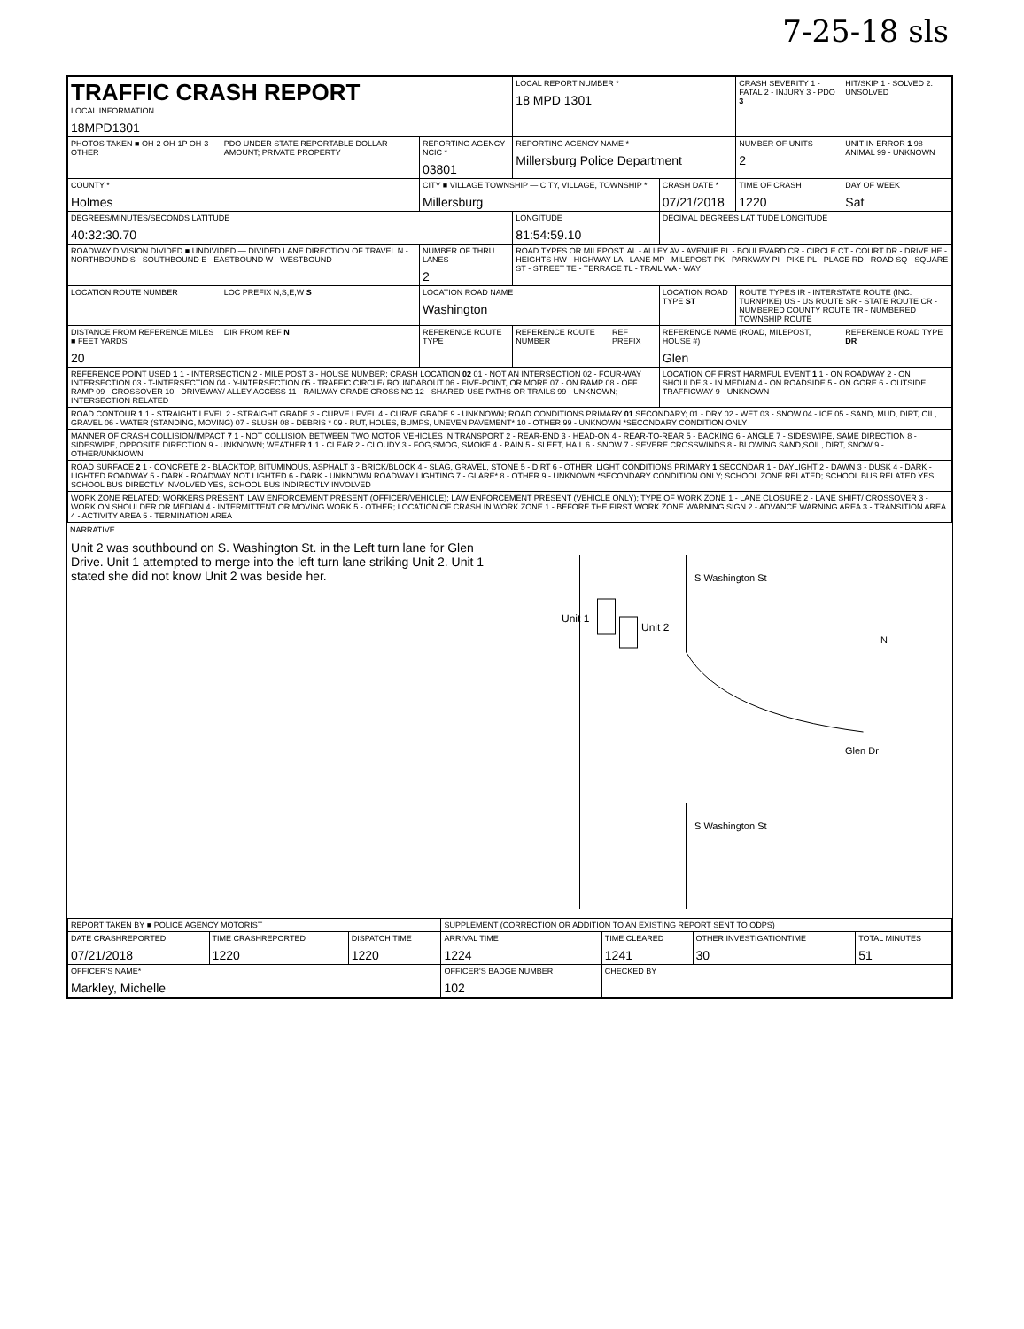7-25-18 sls
| TRAFFIC CRASH REPORT LOCAL INFORMATION 18MPD1301 | | | LOCAL REPORT NUMBER * 18 MPD 1301 | | | CRASH SEVERITY 1 - FATAL 2 - INJURY 3 - PDO 3 | HIT/SKIP 1 - SOLVED 2. UNSOLVED |
| PHOTOS TAKEN ■ OH-2 OH-1P OH-3 OTHER | PDO UNDER STATE REPORTABLE DOLLAR AMOUNT; PRIVATE PROPERTY | REPORTING AGENCY NCIC * 03801 | REPORTING AGENCY NAME * Millersburg Police Department | | | NUMBER OF UNITS 2 | UNIT IN ERROR 1 98 - ANIMAL 99 - UNKNOWN |
| COUNTY * Holmes | | CITY ■ VILLAGE TOWNSHIP — CITY, VILLAGE, TOWNSHIP * Millersburg | | | CRASH DATE * 07/21/2018 | TIME OF CRASH 1220 | DAY OF WEEK Sat |
| DEGREES/MINUTES/SECONDS LATITUDE 40:32:30.70 | | | LONGITUDE 81:54:59.10 | | DECIMAL DEGREES LATITUDE LONGITUDE | | |
| ROADWAY DIVISION DIVIDED ■ UNDIVIDED — DIVIDED LANE DIRECTION OF TRAVEL N - NORTHBOUND S - SOUTHBOUND E - EASTBOUND W - WESTBOUND | | NUMBER OF THRU LANES 2 | ROAD TYPES OR MILEPOST: AL - ALLEY AV - AVENUE BL - BOULEVARD CR - CIRCLE CT - COURT DR - DRIVE HE - HEIGHTS HW - HIGHWAY LA - LANE MP - MILEPOST PK - PARKWAY PI - PIKE PL - PLACE RD - ROAD SQ - SQUARE ST - STREET TE - TERRACE TL - TRAIL WA - WAY | | | | |
| LOCATION ROUTE NUMBER | LOC PREFIX N,S,E,W S | LOCATION ROAD NAME Washington | | | LOCATION ROAD TYPE ST | ROUTE TYPES IR - INTERSTATE ROUTE (INC. TURNPIKE) US - US ROUTE SR - STATE ROUTE CR - NUMBERED COUNTY ROUTE TR - NUMBERED TOWNSHIP ROUTE | |
| DISTANCE FROM REFERENCE MILES ■ FEET YARDS 20 | DIR FROM REF N | REFERENCE ROUTE TYPE | REFERENCE ROUTE NUMBER | REF PREFIX | REFERENCE NAME (ROAD, MILEPOST, HOUSE #) Glen | | REFERENCE ROAD TYPE DR |
| REFERENCE POINT USED 1 1 - INTERSECTION 2 - MILE POST 3 - HOUSE NUMBER; CRASH LOCATION 02 01 - NOT AN INTERSECTION 02 - FOUR-WAY INTERSECTION 03 - T-INTERSECTION 04 - Y-INTERSECTION 05 - TRAFFIC CIRCLE/ ROUNDABOUT 06 - FIVE-POINT, OR MORE 07 - ON RAMP 08 - OFF RAMP 09 - CROSSOVER 10 - DRIVEWAY/ ALLEY ACCESS 11 - RAILWAY GRADE CROSSING 12 - SHARED-USE PATHS OR TRAILS 99 - UNKNOWN; INTERSECTION RELATED | | | | | LOCATION OF FIRST HARMFUL EVENT 1 1 - ON ROADWAY 2 - ON SHOULDE 3 - IN MEDIAN 4 - ON ROADSIDE 5 - ON GORE 6 - OUTSIDE TRAFFICWAY 9 - UNKNOWN | | |
| ROAD CONTOUR 1 1 - STRAIGHT LEVEL 2 - STRAIGHT GRADE 3 - CURVE LEVEL 4 - CURVE GRADE 9 - UNKNOWN; ROAD CONDITIONS PRIMARY 01 SECONDARY; 01 - DRY 02 - WET 03 - SNOW 04 - ICE 05 - SAND, MUD, DIRT, OIL, GRAVEL 06 - WATER (STANDING, MOVING) 07 - SLUSH 08 - DEBRIS * 09 - RUT, HOLES, BUMPS, UNEVEN PAVEMENT* 10 - OTHER 99 - UNKNOWN *SECONDARY CONDITION ONLY | | | | | | | |
| MANNER OF CRASH COLLISION/IMPACT 7 1 - NOT COLLISION BETWEEN TWO MOTOR VEHICLES IN TRANSPORT 2 - REAR-END 3 - HEAD-ON 4 - REAR-TO-REAR 5 - BACKING 6 - ANGLE 7 - SIDESWIPE, SAME DIRECTION 8 - SIDESWIPE, OPPOSITE DIRECTION 9 - UNKNOWN; WEATHER 1 1 - CLEAR 2 - CLOUDY 3 - FOG,SMOG, SMOKE 4 - RAIN 5 - SLEET, HAIL 6 - SNOW 7 - SEVERE CROSSWINDS 8 - BLOWING SAND,SOIL, DIRT, SNOW 9 - OTHER/UNKNOWN | | | | | | | |
| ROAD SURFACE 2 1 - CONCRETE 2 - BLACKTOP, BITUMINOUS, ASPHALT 3 - BRICK/BLOCK 4 - SLAG, GRAVEL, STONE 5 - DIRT 6 - OTHER; LIGHT CONDITIONS PRIMARY 1 SECONDAR 1 - DAYLIGHT 2 - DAWN 3 - DUSK 4 - DARK - LIGHTED ROADWAY 5 - DARK - ROADWAY NOT LIGHTED 6 - DARK - UNKNOWN ROADWAY LIGHTING 7 - GLARE* 8 - OTHER 9 - UNKNOWN *SECONDARY CONDITION ONLY; SCHOOL ZONE RELATED; SCHOOL BUS RELATED YES, SCHOOL BUS DIRECTLY INVOLVED YES, SCHOOL BUS INDIRECTLY INVOLVED | | | | | | | |
| WORK ZONE RELATED; WORKERS PRESENT; LAW ENFORCEMENT PRESENT (OFFICER/VEHICLE); LAW ENFORCEMENT PRESENT (VEHICLE ONLY); TYPE OF WORK ZONE 1 - LANE CLOSURE 2 - LANE SHIFT/ CROSSOVER 3 - WORK ON SHOULDER OR MEDIAN 4 - INTERMITTENT OR MOVING WORK 5 - OTHER; LOCATION OF CRASH IN WORK ZONE 1 - BEFORE THE FIRST WORK ZONE WARNING SIGN 2 - ADVANCE WARNING AREA 3 - TRANSITION AREA 4 - ACTIVITY AREA 5 - TERMINATION AREA | | | | | | | |
NARRATIVE
Unit 2 was southbound on S. Washington St. in the Left turn lane for Glen Drive. Unit 1 attempted to merge into the left turn lane striking Unit 2. Unit 1 stated she did not know Unit 2 was beside her.
Unit 1
Unit 2
S Washington St
Glen Dr
N
S Washington St
| REPORT TAKEN BY ■ POLICE AGENCY MOTORIST | | | SUPPLEMENT (CORRECTION OR ADDITION TO AN EXISTING REPORT SENT TO ODPS) | | | |
| DATE CRASHREPORTED 07/21/2018 | TIME CRASHREPORTED 1220 | DISPATCH TIME 1220 | ARRIVAL TIME 1224 | TIME CLEARED 1241 | OTHER INVESTIGATIONTIME 30 | TOTAL MINUTES 51 |
| OFFICER'S NAME* Markley, Michelle | | | OFFICER'S BADGE NUMBER 102 | CHECKED BY | | |